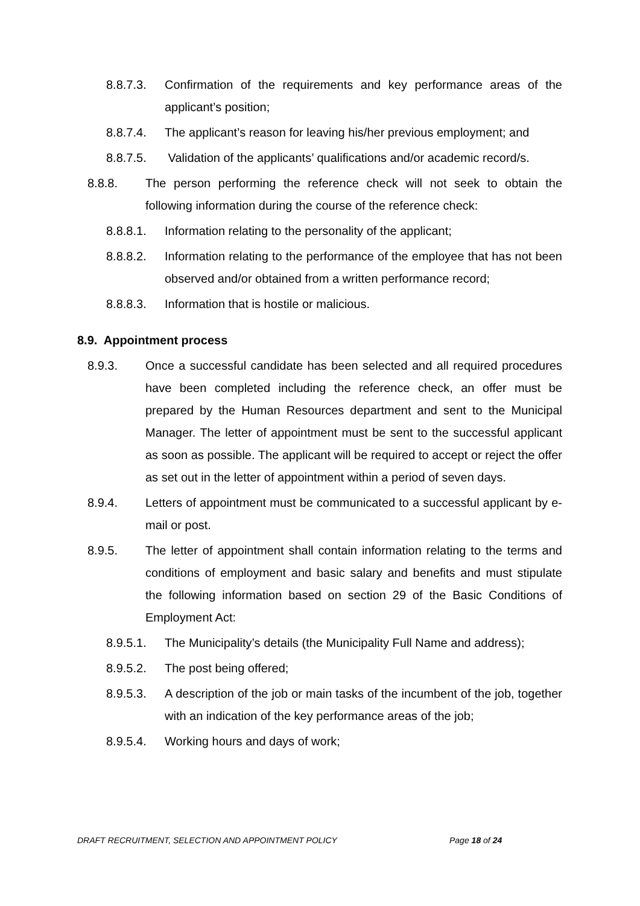8.8.7.3. Confirmation of the requirements and key performance areas of the applicant’s position;
8.8.7.4. The applicant’s reason for leaving his/her previous employment; and
8.8.7.5. Validation of the applicants’ qualifications and/or academic record/s.
8.8.8. The person performing the reference check will not seek to obtain the following information during the course of the reference check:
8.8.8.1. Information relating to the personality of the applicant;
8.8.8.2. Information relating to the performance of the employee that has not been observed and/or obtained from a written performance record;
8.8.8.3. Information that is hostile or malicious.
8.9. Appointment process
8.9.3. Once a successful candidate has been selected and all required procedures have been completed including the reference check, an offer must be prepared by the Human Resources department and sent to the Municipal Manager. The letter of appointment must be sent to the successful applicant as soon as possible. The applicant will be required to accept or reject the offer as set out in the letter of appointment within a period of seven days.
8.9.4. Letters of appointment must be communicated to a successful applicant by e-mail or post.
8.9.5. The letter of appointment shall contain information relating to the terms and conditions of employment and basic salary and benefits and must stipulate the following information based on section 29 of the Basic Conditions of Employment Act:
8.9.5.1. The Municipality’s details (the Municipality Full Name and address);
8.9.5.2. The post being offered;
8.9.5.3. A description of the job or main tasks of the incumbent of the job, together with an indication of the key performance areas of the job;
8.9.5.4. Working hours and days of work;
DRAFT RECRUITMENT, SELECTION AND APPOINTMENT POLICY Page 18 of 24